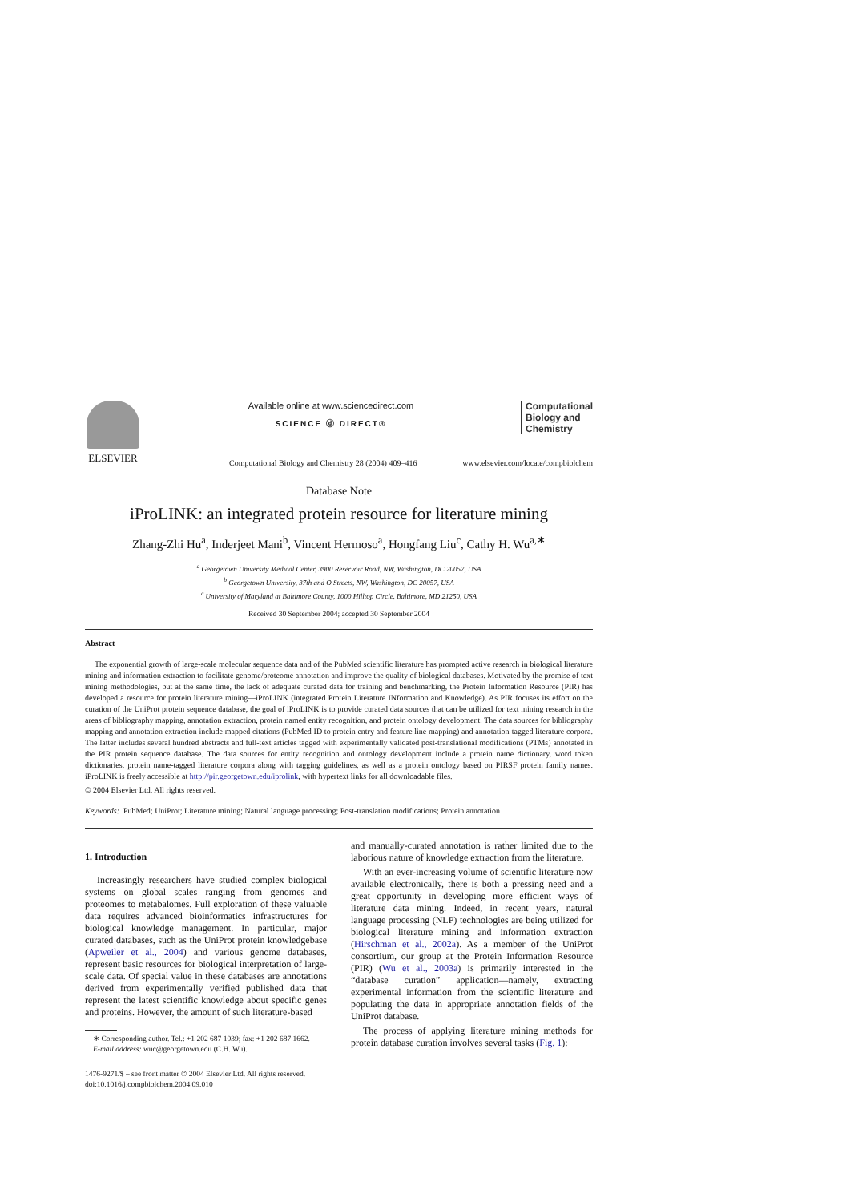ELSEVIER
Available online at www.sciencedirect.com
SCIENCE ⓓ DIRECT®
Computational
Biology and
Chemistry
Computational Biology and Chemistry 28 (2004) 409–416 www.elsevier.com/locate/compbiolchem
Database Note
iProLINK: an integrated protein resource for literature mining
Zhang-Zhi Hu<sup>a</sup>, Inderjeet Mani<sup>b</sup>, Vincent Hermoso<sup>a</sup>, Hongfang Liu<sup>c</sup>, Cathy H. Wu<sup>a,∗</sup>
<sup>a</sup> Georgetown University Medical Center, 3900 Reservoir Road, NW, Washington, DC 20057, USA
<sup>b</sup> Georgetown University, 37th and O Streets, NW, Washington, DC 20057, USA
<sup>c</sup> University of Maryland at Baltimore County, 1000 Hilltop Circle, Baltimore, MD 21250, USA
Received 30 September 2004; accepted 30 September 2004
Abstract
The exponential growth of large-scale molecular sequence data and of the PubMed scientific literature has prompted active research in biological literature mining and information extraction to facilitate genome/proteome annotation and improve the quality of biological databases. Motivated by the promise of text mining methodologies, but at the same time, the lack of adequate curated data for training and benchmarking, the Protein Information Resource (PIR) has developed a resource for protein literature mining—iProLINK (integrated Protein Literature INformation and Knowledge). As PIR focuses its effort on the curation of the UniProt protein sequence database, the goal of iProLINK is to provide curated data sources that can be utilized for text mining research in the areas of bibliography mapping, annotation extraction, protein named entity recognition, and protein ontology development. The data sources for bibliography mapping and annotation extraction include mapped citations (PubMed ID to protein entry and feature line mapping) and annotation-tagged literature corpora. The latter includes several hundred abstracts and full-text articles tagged with experimentally validated post-translational modifications (PTMs) annotated in the PIR protein sequence database. The data sources for entity recognition and ontology development include a protein name dictionary, word token dictionaries, protein name-tagged literature corpora along with tagging guidelines, as well as a protein ontology based on PIRSF protein family names. iProLINK is freely accessible at http://pir.georgetown.edu/iprolink, with hypertext links for all downloadable files.
© 2004 Elsevier Ltd. All rights reserved.
Keywords: PubMed; UniProt; Literature mining; Natural language processing; Post-translation modifications; Protein annotation
1. Introduction
Increasingly researchers have studied complex biological systems on global scales ranging from genomes and proteomes to metabalomes. Full exploration of these valuable data requires advanced bioinformatics infrastructures for biological knowledge management. In particular, major curated databases, such as the UniProt protein knowledgebase (Apweiler et al., 2004) and various genome databases, represent basic resources for biological interpretation of large-scale data. Of special value in these databases are annotations derived from experimentally verified published data that represent the latest scientific knowledge about specific genes and proteins. However, the amount of such literature-based
∗ Corresponding author. Tel.: +1 202 687 1039; fax: +1 202 687 1662.
E-mail address: wuc@georgetown.edu (C.H. Wu).
1476-9271/$ – see front matter © 2004 Elsevier Ltd. All rights reserved.
doi:10.1016/j.compbiolchem.2004.09.010
and manually-curated annotation is rather limited due to the laborious nature of knowledge extraction from the literature.
With an ever-increasing volume of scientific literature now available electronically, there is both a pressing need and a great opportunity in developing more efficient ways of literature data mining. Indeed, in recent years, natural language processing (NLP) technologies are being utilized for biological literature mining and information extraction (Hirschman et al., 2002a). As a member of the UniProt consortium, our group at the Protein Information Resource (PIR) (Wu et al., 2003a) is primarily interested in the “database curation” application—namely, extracting experimental information from the scientific literature and populating the data in appropriate annotation fields of the UniProt database.
The process of applying literature mining methods for protein database curation involves several tasks (Fig. 1):